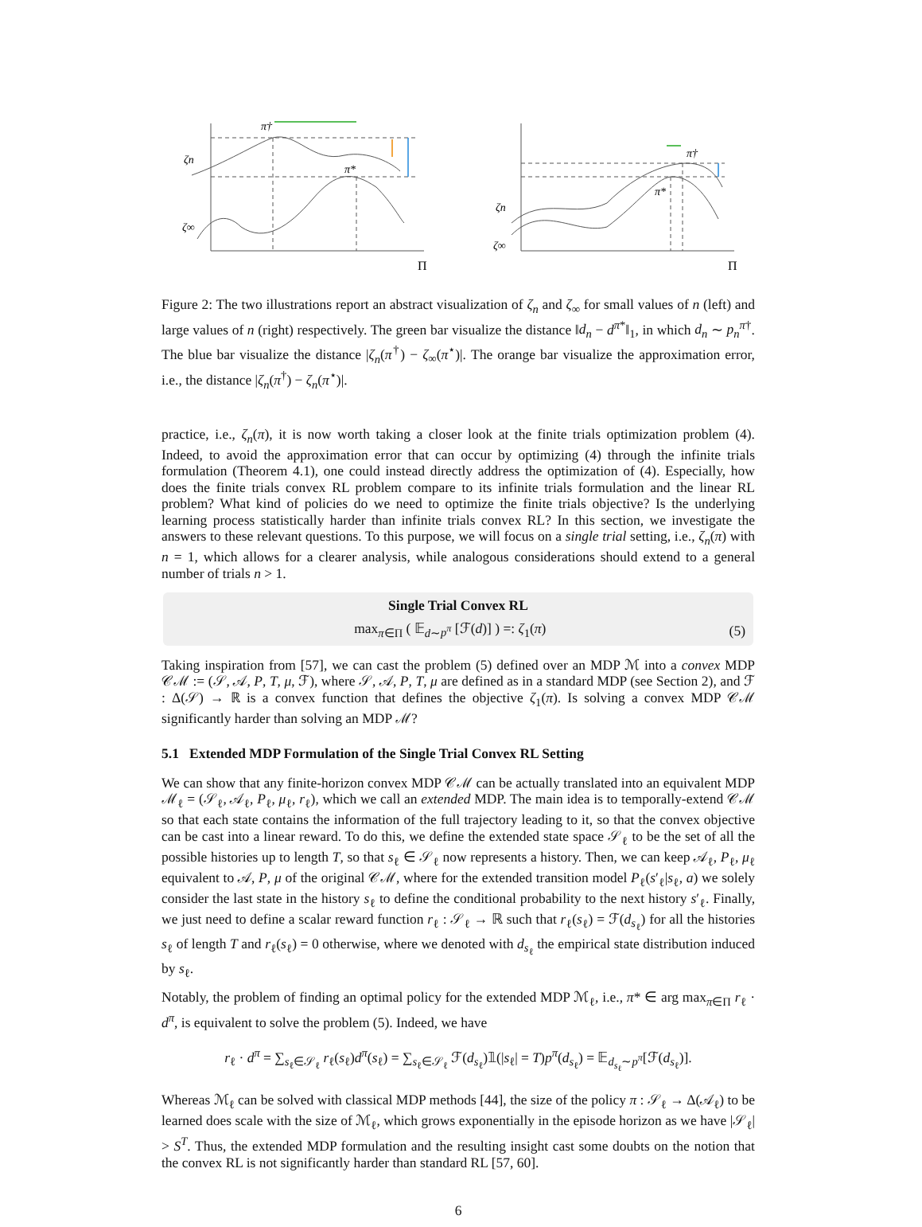ζn
ζ∞
π†
π*
ζn
ζ∞
π†
π*
Π
Π
Figure 2: The two illustrations report an abstract visualization of ζ<sub>n</sub> and ζ<sub>∞</sub> for small values of n (left) and large values of n (right) respectively. The green bar visualize the distance ‖d<sub>n</sub> − d<sup>π*</sup>‖<sub>1</sub>, in which d<sub>n</sub> ∼ p<sub>n</sub><sup>π†</sup>. The blue bar visualize the distance |ζ<sub>n</sub>(π<sup>†</sup>) − ζ<sub>∞</sub>(π<sup>⋆</sup>)|. The orange bar visualize the approximation error, i.e., the distance |ζ<sub>n</sub>(π<sup>†</sup>) − ζ<sub>n</sub>(π<sup>⋆</sup>)|.
practice, i.e., ζ<sub>n</sub>(π), it is now worth taking a closer look at the finite trials optimization problem (4). Indeed, to avoid the approximation error that can occur by optimizing (4) through the infinite trials formulation (Theorem 4.1), one could instead directly address the optimization of (4). Especially, how does the finite trials convex RL problem compare to its infinite trials formulation and the linear RL problem? What kind of policies do we need to optimize the finite trials objective? Is the underlying learning process statistically harder than infinite trials convex RL? In this section, we investigate the answers to these relevant questions. To this purpose, we will focus on a single trial setting, i.e., ζ<sub>n</sub>(π) with n = 1, which allows for a clearer analysis, while analogous considerations should extend to a general number of trials n > 1.
Single Trial Convex RL
max<sub>π∈Π</sub> ( 𝔼<sub>d∼p<sup>π</sup></sub> [ℱ(d)] ) =: ζ<sub>1</sub>(π) (5)
Taking inspiration from [57], we can cast the problem (5) defined over an MDP ℳ into a convex MDP 𝒞ℳ := (𝒮, 𝒜, P, T, μ, ℱ), where 𝒮, 𝒜, P, T, μ are defined as in a standard MDP (see Section 2), and ℱ : Δ(𝒮) → ℝ is a convex function that defines the objective ζ<sub>1</sub>(π). Is solving a convex MDP 𝒞ℳ significantly harder than solving an MDP ℳ?
5.1 Extended MDP Formulation of the Single Trial Convex RL Setting
We can show that any finite-horizon convex MDP 𝒞ℳ can be actually translated into an equivalent MDP ℳ<sub>ℓ</sub> = (𝒮<sub>ℓ</sub>, 𝒜<sub>ℓ</sub>, P<sub>ℓ</sub>, μ<sub>ℓ</sub>, r<sub>ℓ</sub>), which we call an extended MDP. The main idea is to temporally-extend 𝒞ℳ so that each state contains the information of the full trajectory leading to it, so that the convex objective can be cast into a linear reward. To do this, we define the extended state space 𝒮<sub>ℓ</sub> to be the set of all the possible histories up to length T, so that s<sub>ℓ</sub> ∈ 𝒮<sub>ℓ</sub> now represents a history. Then, we can keep 𝒜<sub>ℓ</sub>, P<sub>ℓ</sub>, μ<sub>ℓ</sub> equivalent to 𝒜, P, μ of the original 𝒞ℳ, where for the extended transition model P<sub>ℓ</sub>(s′<sub>ℓ</sub>|s<sub>ℓ</sub>, a) we solely consider the last state in the history s<sub>ℓ</sub> to define the conditional probability to the next history s′<sub>ℓ</sub>. Finally, we just need to define a scalar reward function r<sub>ℓ</sub> : 𝒮<sub>ℓ</sub> → ℝ such that r<sub>ℓ</sub>(s<sub>ℓ</sub>) = ℱ(d<sub>s<sub>ℓ</sub></sub>) for all the histories s<sub>ℓ</sub> of length T and r<sub>ℓ</sub>(s<sub>ℓ</sub>) = 0 otherwise, where we denoted with d<sub>s<sub>ℓ</sub></sub> the empirical state distribution induced by s<sub>ℓ</sub>.
Notably, the problem of finding an optimal policy for the extended MDP ℳ<sub>ℓ</sub>, i.e., π* ∈ arg max<sub>π∈Π</sub> r<sub>ℓ</sub> · d<sup>π</sup>, is equivalent to solve the problem (5). Indeed, we have
r<sub>ℓ</sub> · d<sup>π</sup> = ∑<sub>s<sub>ℓ</sub>∈𝒮<sub>ℓ</sub></sub> r<sub>ℓ</sub>(s<sub>ℓ</sub>)d<sup>π</sup>(s<sub>ℓ</sub>) = ∑<sub>s<sub>ℓ</sub>∈𝒮<sub>ℓ</sub></sub> ℱ(d<sub>s<sub>ℓ</sub></sub>)𝟙(|s<sub>ℓ</sub>| = T)p<sup>π</sup>(d<sub>s<sub>ℓ</sub></sub>) = 𝔼<sub>d<sub>s<sub>ℓ</sub></sub>∼p<sup>π</sup></sub>[ℱ(d<sub>s<sub>ℓ</sub></sub>)].
Whereas ℳ<sub>ℓ</sub> can be solved with classical MDP methods [44], the size of the policy π : 𝒮<sub>ℓ</sub> → Δ(𝒜<sub>ℓ</sub>) to be learned does scale with the size of ℳ<sub>ℓ</sub>, which grows exponentially in the episode horizon as we have |𝒮<sub>ℓ</sub>| > S<sup>T</sup>. Thus, the extended MDP formulation and the resulting insight cast some doubts on the notion that the convex RL is not significantly harder than standard RL [57, 60].
6